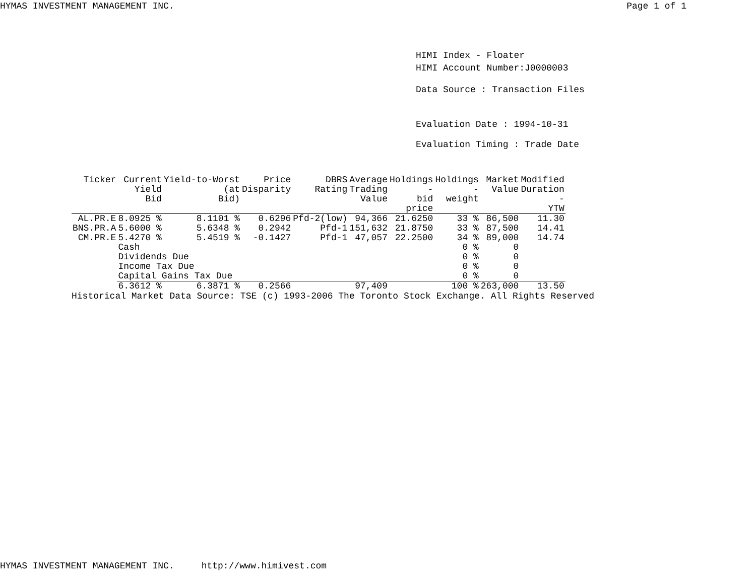HYMAS INVESTMENT MANAGEMENT INC. Page 1 of 1
HIMI Index - Floater
HIMI Account Number:J0000003
Data Source : Transaction Files
Evaluation Date : 1994-10-31
Evaluation Timing : Trade Date
| Ticker | Current Yield Bid | Yield-to-Worst (at Bid) | Price Disparity | DBRS Rating | Average Trading Value | Holdings - bid price | Holdings - weight | Market Value | Modified Duration - YTW |
| --- | --- | --- | --- | --- | --- | --- | --- | --- | --- |
| AL.PR.E | 8.0925 % | 8.1101 % | 0.6296 | Pfd-2(low) | 94,366 | 21.6250 | 33 % | 86,500 | 11.30 |
| BNS.PR.A | 5.6000 % | 5.6348 % | 0.2942 | Pfd-1 | 151,632 | 21.8750 | 33 % | 87,500 | 14.41 |
| CM.PR.E | 5.4270 % | 5.4519 % | -0.1427 | Pfd-1 | 47,057 | 22.2500 | 34 % | 89,000 | 14.74 |
| | Cash | | | | | | 0 % | 0 | |
| | Dividends Due | | | | | | 0 % | 0 | |
| | Income Tax Due | | | | | | 0 % | 0 | |
| | Capital Gains Tax Due | | | | | | 0 % | 0 | |
| | 6.3612 % | 6.3871 % | 0.2566 | | 97,409 | | 100 % | 263,000 | 13.50 |
Historical Market Data Source: TSE (c) 1993-2006 The Toronto Stock Exchange. All Rights Reserved
HYMAS INVESTMENT MANAGEMENT INC. http://www.himivest.com